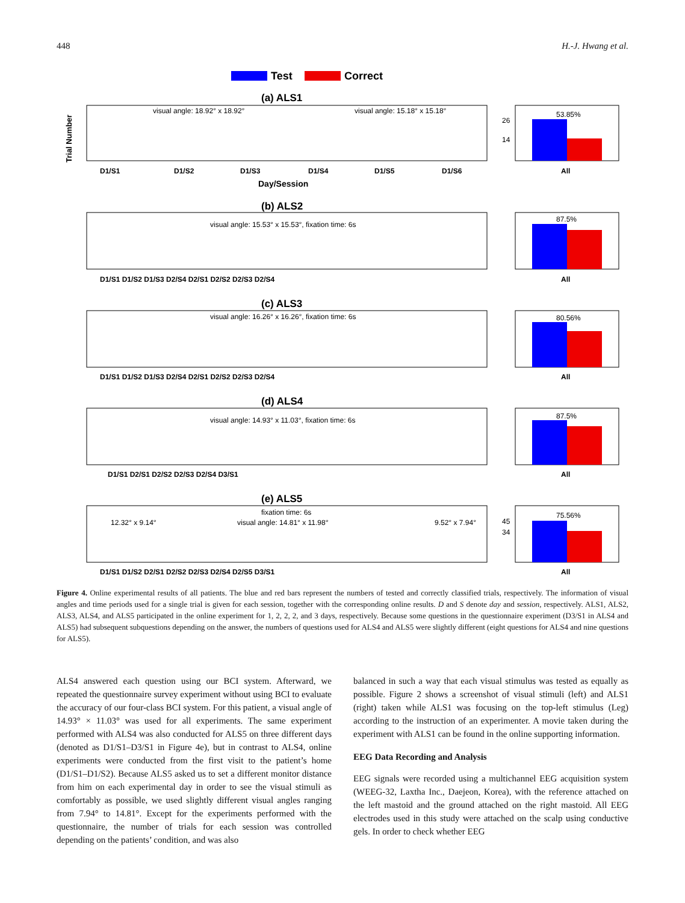448 H.-J. Hwang et al.
Test
Correct
(a) ALS1
(b) ALS2
(c) ALS3
(d) ALS4
(e) ALS5
Day/Session
Trial Number
visual angle: 18.92° x 18.92°
visual angle: 15.18° x 15.18°
53.85%
26
14
D1/S1
D1/S2
D1/S3
D1/S4
D1/S5
D1/S6
All
visual angle: 15.53° x 15.53°, fixation time: 6s
87.5%
D1/S1 D1/S2 D1/S3 D2/S4 D2/S1 D2/S2 D2/S3 D2/S4
All
visual angle: 16.26° x 16.26°, fixation time: 6s
80.56%
D1/S1 D1/S2 D1/S3 D2/S4 D2/S1 D2/S2 D2/S3 D2/S4
All
visual angle: 14.93° x 11.03°, fixation time: 6s
87.5%
D1/S1 D2/S1 D2/S2 D2/S3 D2/S4 D3/S1
All
fixation time: 6s
12.32° x 9.14°
visual angle: 14.81° x 11.98°
9.52° x 7.94°
75.56%
45
34
D1/S1 D1/S2 D2/S1 D2/S2 D2/S3 D2/S4 D2/S5 D3/S1
All
Figure 4. Online experimental results of all patients. The blue and red bars represent the numbers of tested and correctly classified trials, respectively. The information of visual angles and time periods used for a single trial is given for each session, together with the corresponding online results. D and S denote day and session, respectively. ALS1, ALS2, ALS3, ALS4, and ALS5 participated in the online experiment for 1, 2, 2, 2, and 3 days, respectively. Because some questions in the questionnaire experiment (D3/S1 in ALS4 and ALS5) had subsequent subquestions depending on the answer, the numbers of questions used for ALS4 and ALS5 were slightly different (eight questions for ALS4 and nine questions for ALS5).
ALS4 answered each question using our BCI system. Afterward, we repeated the questionnaire survey experiment without using BCI to evaluate the accuracy of our four-class BCI system. For this patient, a visual angle of 14.93° × 11.03° was used for all experiments. The same experiment performed with ALS4 was also conducted for ALS5 on three different days (denoted as D1/S1–D3/S1 in Figure 4e), but in contrast to ALS4, online experiments were conducted from the first visit to the patient’s home (D1/S1–D1/S2). Because ALS5 asked us to set a different monitor distance from him on each experimental day in order to see the visual stimuli as comfortably as possible, we used slightly different visual angles ranging from 7.94° to 14.81°. Except for the experiments performed with the questionnaire, the number of trials for each session was controlled depending on the patients’ condition, and was also
balanced in such a way that each visual stimulus was tested as equally as possible. Figure 2 shows a screenshot of visual stimuli (left) and ALS1 (right) taken while ALS1 was focusing on the top-left stimulus (Leg) according to the instruction of an experimenter. A movie taken during the experiment with ALS1 can be found in the online supporting information.
EEG Data Recording and Analysis
EEG signals were recorded using a multichannel EEG acquisition system (WEEG-32, Laxtha Inc., Daejeon, Korea), with the reference attached on the left mastoid and the ground attached on the right mastoid. All EEG electrodes used in this study were attached on the scalp using conductive gels. In order to check whether EEG